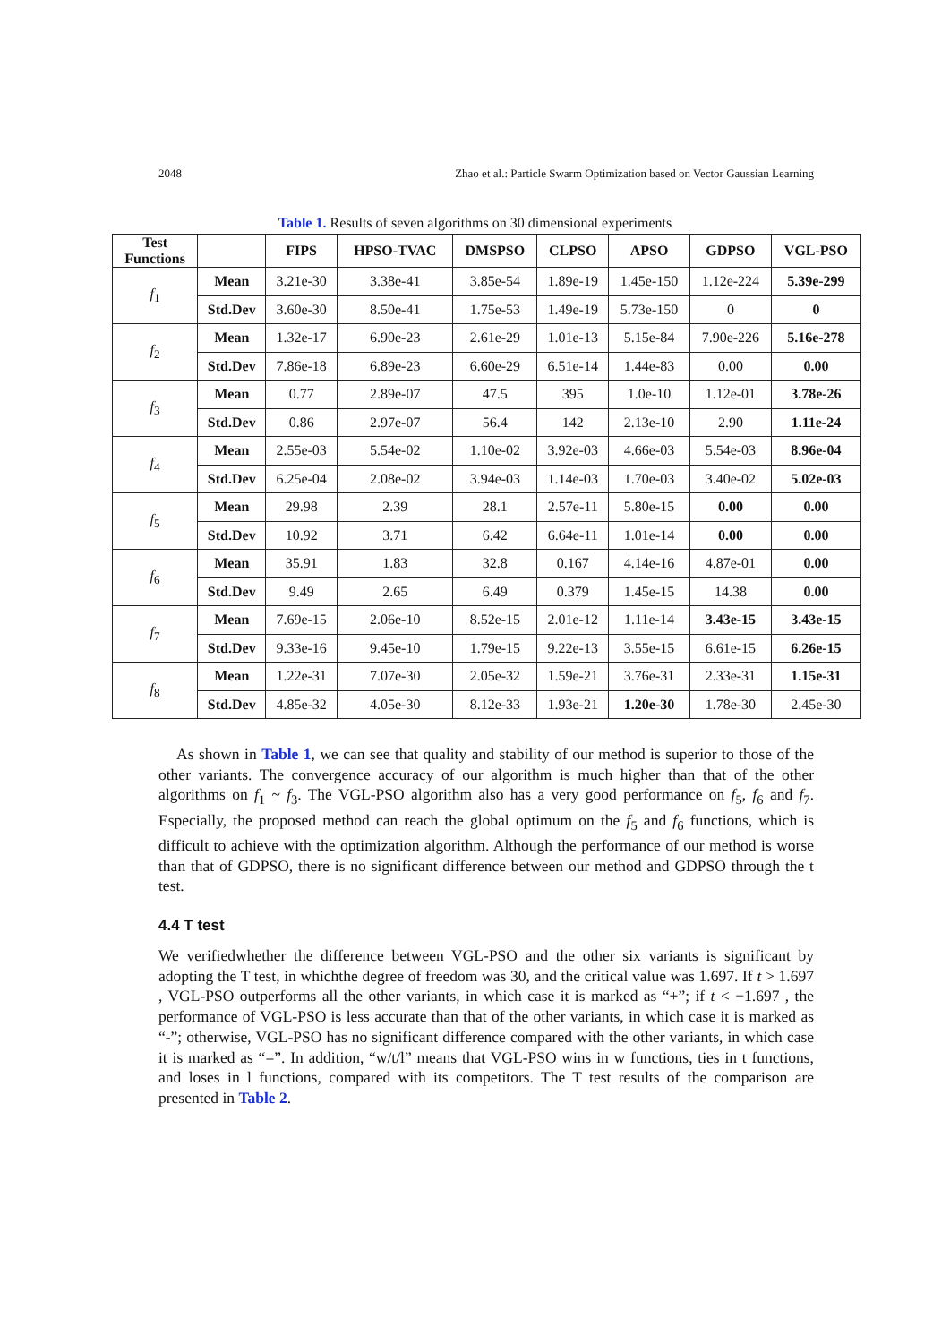2048 Zhao et al.: Particle Swarm Optimization based on Vector Gaussian Learning
Table 1. Results of seven algorithms on 30 dimensional experiments
| Test Functions | | FIPS | HPSO-TVAC | DMSPSO | CLPSO | APSO | GDPSO | VGL-PSO |
| --- | --- | --- | --- | --- | --- | --- | --- | --- |
| f<sub>1</sub> | Mean | 3.21e-30 | 3.38e-41 | 3.85e-54 | 1.89e-19 | 1.45e-150 | 1.12e-224 | 5.39e-299 |
| | Std.Dev | 3.60e-30 | 8.50e-41 | 1.75e-53 | 1.49e-19 | 5.73e-150 | 0 | 0 |
| f<sub>2</sub> | Mean | 1.32e-17 | 6.90e-23 | 2.61e-29 | 1.01e-13 | 5.15e-84 | 7.90e-226 | 5.16e-278 |
| | Std.Dev | 7.86e-18 | 6.89e-23 | 6.60e-29 | 6.51e-14 | 1.44e-83 | 0.00 | 0.00 |
| f<sub>3</sub> | Mean | 0.77 | 2.89e-07 | 47.5 | 395 | 1.0e-10 | 1.12e-01 | 3.78e-26 |
| | Std.Dev | 0.86 | 2.97e-07 | 56.4 | 142 | 2.13e-10 | 2.90 | 1.11e-24 |
| f<sub>4</sub> | Mean | 2.55e-03 | 5.54e-02 | 1.10e-02 | 3.92e-03 | 4.66e-03 | 5.54e-03 | 8.96e-04 |
| | Std.Dev | 6.25e-04 | 2.08e-02 | 3.94e-03 | 1.14e-03 | 1.70e-03 | 3.40e-02 | 5.02e-03 |
| f<sub>5</sub> | Mean | 29.98 | 2.39 | 28.1 | 2.57e-11 | 5.80e-15 | 0.00 | 0.00 |
| | Std.Dev | 10.92 | 3.71 | 6.42 | 6.64e-11 | 1.01e-14 | 0.00 | 0.00 |
| f<sub>6</sub> | Mean | 35.91 | 1.83 | 32.8 | 0.167 | 4.14e-16 | 4.87e-01 | 0.00 |
| | Std.Dev | 9.49 | 2.65 | 6.49 | 0.379 | 1.45e-15 | 14.38 | 0.00 |
| f<sub>7</sub> | Mean | 7.69e-15 | 2.06e-10 | 8.52e-15 | 2.01e-12 | 1.11e-14 | 3.43e-15 | 3.43e-15 |
| | Std.Dev | 9.33e-16 | 9.45e-10 | 1.79e-15 | 9.22e-13 | 3.55e-15 | 6.61e-15 | 6.26e-15 |
| f<sub>8</sub> | Mean | 1.22e-31 | 7.07e-30 | 2.05e-32 | 1.59e-21 | 3.76e-31 | 2.33e-31 | 1.15e-31 |
| | Std.Dev | 4.85e-32 | 4.05e-30 | 8.12e-33 | 1.93e-21 | 1.20e-30 | 1.78e-30 | 2.45e-30 |
As shown in Table 1, we can see that quality and stability of our method is superior to those of the other variants. The convergence accuracy of our algorithm is much higher than that of the other algorithms on f<sub>1</sub> ~ f<sub>3</sub>. The VGL-PSO algorithm also has a very good performance on f<sub>5</sub>, f<sub>6</sub> and f<sub>7</sub>. Especially, the proposed method can reach the global optimum on the f<sub>5</sub> and f<sub>6</sub> functions, which is difficult to achieve with the optimization algorithm. Although the performance of our method is worse than that of GDPSO, there is no significant difference between our method and GDPSO through the t test.
4.4 T test
We verifiedwhether the difference between VGL-PSO and the other six variants is significant by adopting the T test, in whichthe degree of freedom was 30, and the critical value was 1.697. If t > 1.697 , VGL-PSO outperforms all the other variants, in which case it is marked as “+”; if t < −1.697 , the performance of VGL-PSO is less accurate than that of the other variants, in which case it is marked as “-”; otherwise, VGL-PSO has no significant difference compared with the other variants, in which case it is marked as “=”. In addition, “w/t/l” means that VGL-PSO wins in w functions, ties in t functions, and loses in l functions, compared with its competitors. The T test results of the comparison are presented in Table 2.